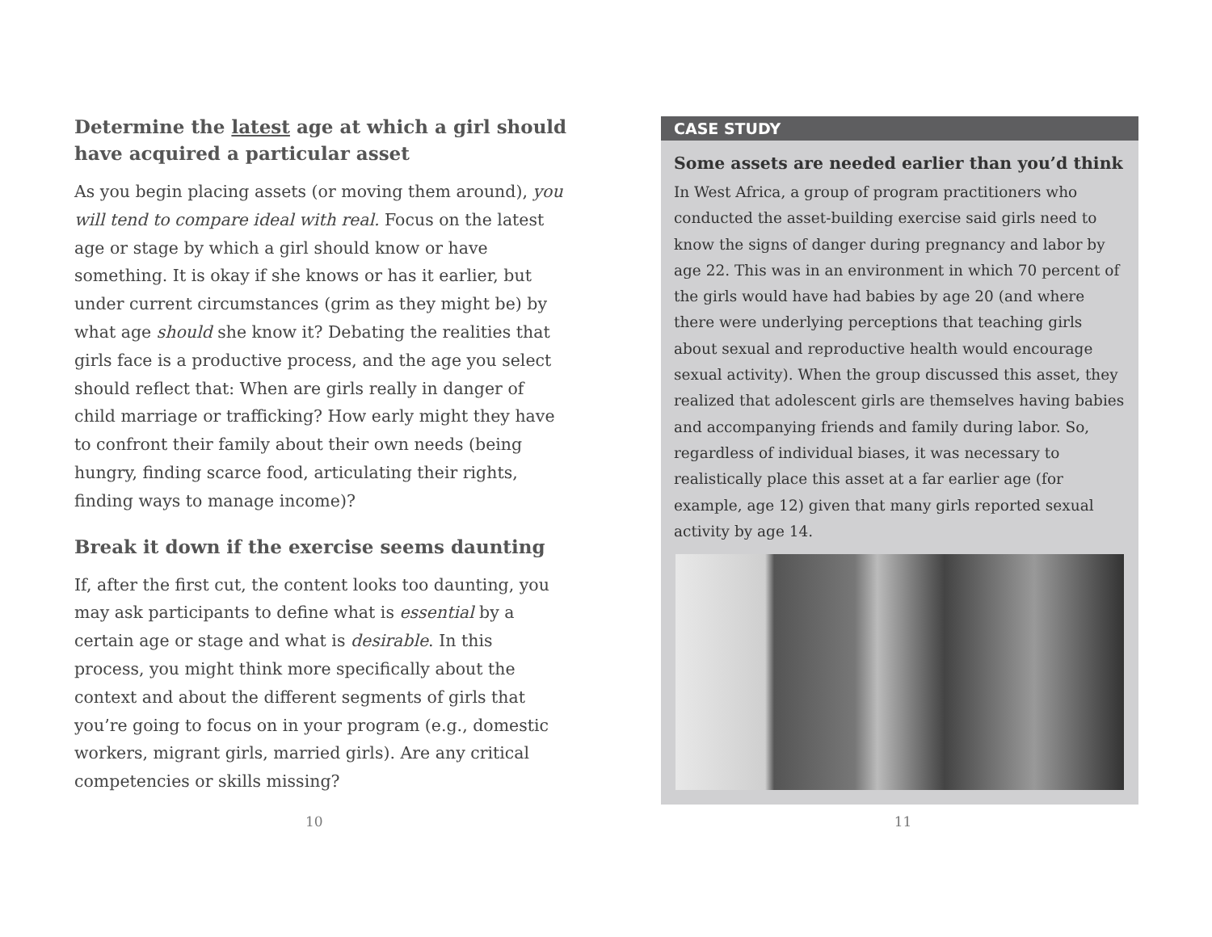Determine the latest age at which a girl should have acquired a particular asset
As you begin placing assets (or moving them around), you will tend to compare ideal with real. Focus on the latest age or stage by which a girl should know or have something. It is okay if she knows or has it earlier, but under current circumstances (grim as they might be) by what age should she know it? Debating the realities that girls face is a productive process, and the age you select should reflect that: When are girls really in dan­ger of child marriage or trafficking? How early might they have to confront their family about their own needs (being hungry, finding scarce food, articulating their rights, finding ways to manage income)?
Break it down if the exercise seems daunting
If, after the first cut, the content looks too daunting, you may ask participants to define what is essential by a certain age or stage and what is desirable. In this process, you might think more specifically about the context and about the different segments of girls that you’re going to focus on in your program (e.g., domestic workers, migrant girls, married girls). Are any critical competencies or skills missing?
CASE STUDY
Some assets are needed earlier than you’d think
In West Africa, a group of program practitioners who conducted the asset-building exercise said girls need to know the signs of danger during pregnancy and labor by age 22. This was in an environment in which 70 percent of the girls would have had babies by age 20 (and where there were underlying perceptions that teaching girls about sexual and reproductive health would encourage sexual activity). When the group discussed this asset, they realized that adolescent girls are themselves having babies and accompany­ing friends and family during labor. So, regardless of individual biases, it was necessary to realistically place this asset at a far earlier age (for example, age 12) giv­en that many girls reported sexual activity by age 14.
10 11